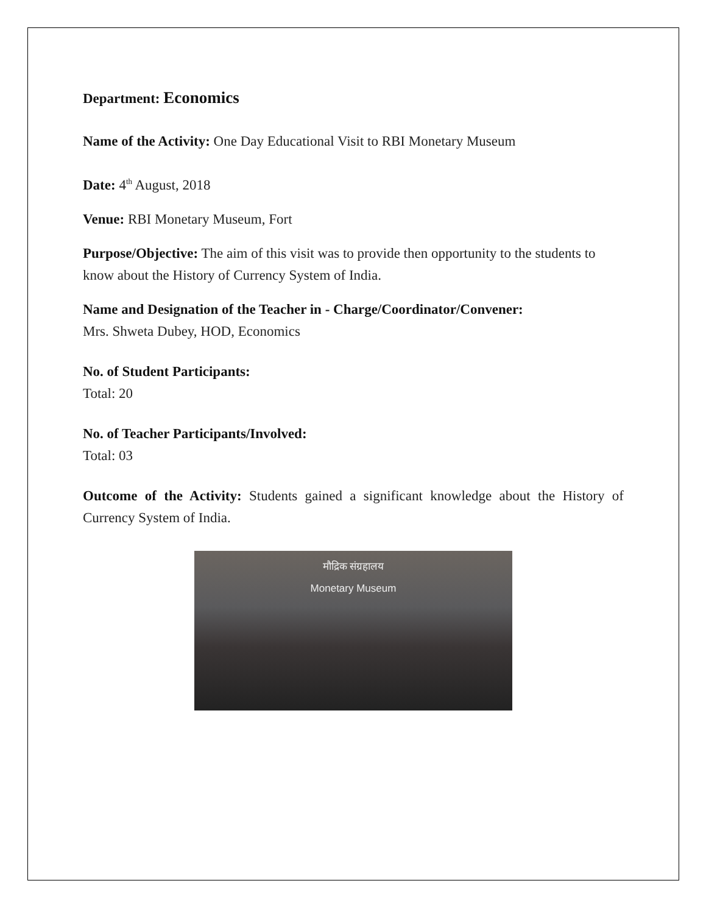Department: Economics
Name of the Activity: One Day Educational Visit to RBI Monetary Museum
Date: 4<sup>th</sup> August, 2018
Venue: RBI Monetary Museum, Fort
Purpose/Objective: The aim of this visit was to provide then opportunity to the students to know about the History of Currency System of India.
Name and Designation of the Teacher in - Charge/Coordinator/Convener:
Mrs. Shweta Dubey, HOD, Economics
No. of Student Participants:
Total: 20
No. of Teacher Participants/Involved:
Total: 03
Outcome of the Activity: Students gained a significant knowledge about the History of Currency System of India.
मौद्रिक संग्रहालय
Monetary Museum